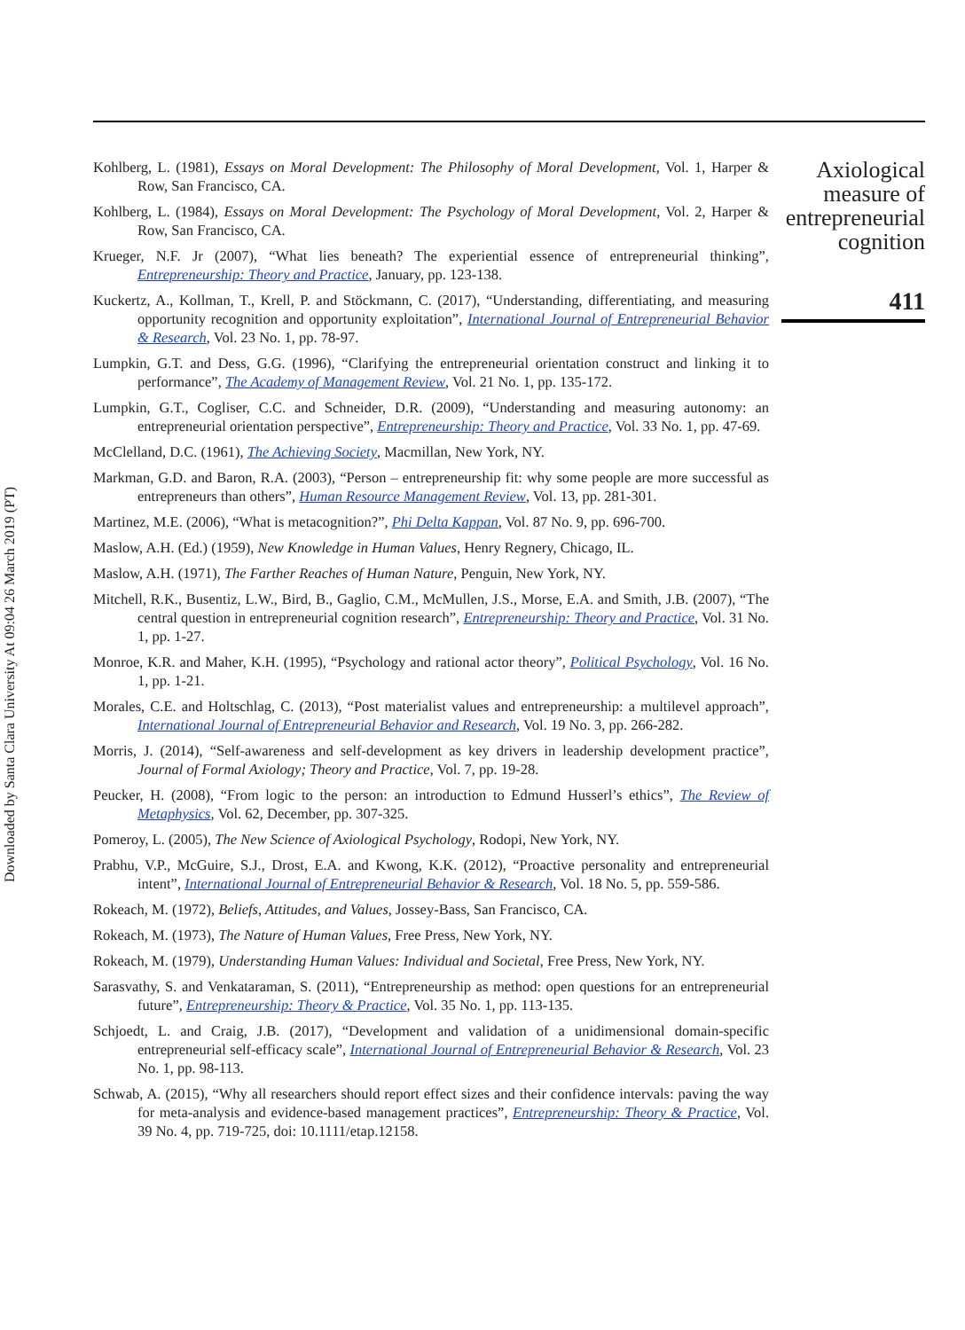Downloaded by Santa Clara University At 09:04 26 March 2019 (PT)
Kohlberg, L. (1981), Essays on Moral Development: The Philosophy of Moral Development, Vol. 1, Harper & Row, San Francisco, CA.
Kohlberg, L. (1984), Essays on Moral Development: The Psychology of Moral Development, Vol. 2, Harper & Row, San Francisco, CA.
Krueger, N.F. Jr (2007), “What lies beneath? The experiential essence of entrepreneurial thinking”, Entrepreneurship: Theory and Practice, January, pp. 123-138.
Kuckertz, A., Kollman, T., Krell, P. and Stöckmann, C. (2017), “Understanding, differentiating, and measuring opportunity recognition and opportunity exploitation”, International Journal of Entrepreneurial Behavior & Research, Vol. 23 No. 1, pp. 78-97.
Lumpkin, G.T. and Dess, G.G. (1996), “Clarifying the entrepreneurial orientation construct and linking it to performance”, The Academy of Management Review, Vol. 21 No. 1, pp. 135-172.
Lumpkin, G.T., Cogliser, C.C. and Schneider, D.R. (2009), “Understanding and measuring autonomy: an entrepreneurial orientation perspective”, Entrepreneurship: Theory and Practice, Vol. 33 No. 1, pp. 47-69.
McClelland, D.C. (1961), The Achieving Society, Macmillan, New York, NY.
Markman, G.D. and Baron, R.A. (2003), “Person – entrepreneurship fit: why some people are more successful as entrepreneurs than others”, Human Resource Management Review, Vol. 13, pp. 281-301.
Martinez, M.E. (2006), “What is metacognition?”, Phi Delta Kappan, Vol. 87 No. 9, pp. 696-700.
Maslow, A.H. (Ed.) (1959), New Knowledge in Human Values, Henry Regnery, Chicago, IL.
Maslow, A.H. (1971), The Farther Reaches of Human Nature, Penguin, New York, NY.
Mitchell, R.K., Busentiz, L.W., Bird, B., Gaglio, C.M., McMullen, J.S., Morse, E.A. and Smith, J.B. (2007), “The central question in entrepreneurial cognition research”, Entrepreneurship: Theory and Practice, Vol. 31 No. 1, pp. 1-27.
Monroe, K.R. and Maher, K.H. (1995), “Psychology and rational actor theory”, Political Psychology, Vol. 16 No. 1, pp. 1-21.
Morales, C.E. and Holtschlag, C. (2013), “Post materialist values and entrepreneurship: a multilevel approach”, International Journal of Entrepreneurial Behavior and Research, Vol. 19 No. 3, pp. 266-282.
Morris, J. (2014), “Self-awareness and self-development as key drivers in leadership development practice”, Journal of Formal Axiology; Theory and Practice, Vol. 7, pp. 19-28.
Peucker, H. (2008), “From logic to the person: an introduction to Edmund Husserl’s ethics”, The Review of Metaphysics, Vol. 62, December, pp. 307-325.
Pomeroy, L. (2005), The New Science of Axiological Psychology, Rodopi, New York, NY.
Prabhu, V.P., McGuire, S.J., Drost, E.A. and Kwong, K.K. (2012), “Proactive personality and entrepreneurial intent”, International Journal of Entrepreneurial Behavior & Research, Vol. 18 No. 5, pp. 559-586.
Rokeach, M. (1972), Beliefs, Attitudes, and Values, Jossey-Bass, San Francisco, CA.
Rokeach, M. (1973), The Nature of Human Values, Free Press, New York, NY.
Rokeach, M. (1979), Understanding Human Values: Individual and Societal, Free Press, New York, NY.
Sarasvathy, S. and Venkataraman, S. (2011), “Entrepreneurship as method: open questions for an entrepreneurial future”, Entrepreneurship: Theory & Practice, Vol. 35 No. 1, pp. 113-135.
Schjoedt, L. and Craig, J.B. (2017), “Development and validation of a unidimensional domain-specific entrepreneurial self-efficacy scale”, International Journal of Entrepreneurial Behavior & Research, Vol. 23 No. 1, pp. 98-113.
Schwab, A. (2015), “Why all researchers should report effect sizes and their confidence intervals: paving the way for meta-analysis and evidence-based management practices”, Entrepreneurship: Theory & Practice, Vol. 39 No. 4, pp. 719-725, doi: 10.1111/etap.12158.
Axiological
measure of
entrepreneurial
cognition
411